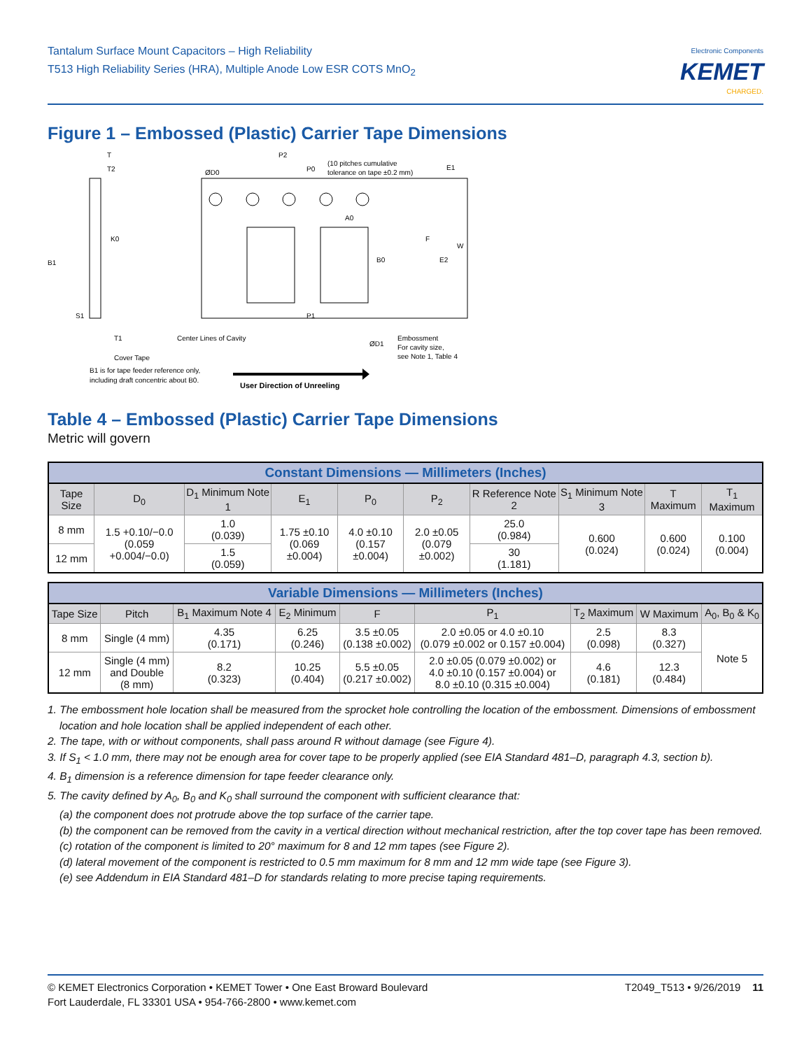Tantalum Surface Mount Capacitors – High Reliability
T513 High Reliability Series (HRA), Multiple Anode Low ESR COTS MnO<sub>2</sub>
Electronic Components
KEMET
CHARGED.
Figure 1 – Embossed (Plastic) Carrier Tape Dimensions
B1
K0
ØD0
P2
P0
(10 pitches cumulative
tolerance on tape ±0.2 mm)
E1
A0
F
B0
E2
W
P1
S1
T1
Center Lines of Cavity
Cover Tape
ØD1
Embossment
For cavity size,
see Note 1, Table 4
B1 is for tape feeder reference only,
including draft concentric about B0.
User Direction of Unreeling
T
T2
Table 4 – Embossed (Plastic) Carrier Tape Dimensions
Metric will govern
| Constant Dimensions — Millimeters (Inches) | | | | | | | | | |
| --- | --- | --- | --- | --- | --- | --- | --- | --- | --- |
| Tape Size | D<sub>0</sub> | D<sub>1</sub> Minimum Note 1 | E<sub>1</sub> | P<sub>0</sub> | P<sub>2</sub> | R Reference Note 2 | S<sub>1</sub> Minimum Note 3 | T Maximum | T<sub>1</sub> Maximum |
| 8 mm | 1.5 +0.10/−0.0 (0.059 +0.004/−0.0) | 1.0 (0.039) | 1.75 ±0.10 (0.069 ±0.004) | 4.0 ±0.10 (0.157 ±0.004) | 2.0 ±0.05 (0.079 ±0.002) | 25.0 (0.984) | 0.600 (0.024) | 0.600 (0.024) | 0.100 (0.004) |
| 12 mm | | 1.5 (0.059) | | | | 30 (1.181) | | | |
| Variable Dimensions — Millimeters (Inches) | | | | | | | | |
| --- | --- | --- | --- | --- | --- | --- | --- | --- |
| Tape Size | Pitch | B<sub>1</sub> Maximum Note 4 | E<sub>2</sub> Minimum | F | P<sub>1</sub> | T<sub>2</sub> Maximum | W Maximum | A<sub>0</sub>, B<sub>0</sub> & K<sub>0</sub> |
| 8 mm | Single (4 mm) | 4.35 (0.171) | 6.25 (0.246) | 3.5 ±0.05 (0.138 ±0.002) | 2.0 ±0.05 or 4.0 ±0.10 (0.079 ±0.002 or 0.157 ±0.004) | 2.5 (0.098) | 8.3 (0.327) | Note 5 |
| 12 mm | Single (4 mm) and Double (8 mm) | 8.2 (0.323) | 10.25 (0.404) | 5.5 ±0.05 (0.217 ±0.002) | 2.0 ±0.05 (0.079 ±0.002) or 4.0 ±0.10 (0.157 ±0.004) or 8.0 ±0.10 (0.315 ±0.004) | 4.6 (0.181) | 12.3 (0.484) | |
1. The embossment hole location shall be measured from the sprocket hole controlling the location of the embossment. Dimensions of embossment
location and hole location shall be applied independent of each other.
2. The tape, with or without components, shall pass around R without damage (see Figure 4).
3. If S<sub>1</sub> < 1.0 mm, there may not be enough area for cover tape to be properly applied (see EIA Standard 481–D, paragraph 4.3, section b).
4. B<sub>1</sub> dimension is a reference dimension for tape feeder clearance only.
5. The cavity defined by A<sub>0</sub>, B<sub>0</sub> and K<sub>0</sub> shall surround the component with sufficient clearance that:
(a) the component does not protrude above the top surface of the carrier tape.
(b) the component can be removed from the cavity in a vertical direction without mechanical restriction, after the top cover tape has been removed.
(c) rotation of the component is limited to 20° maximum for 8 and 12 mm tapes (see Figure 2).
(d) lateral movement of the component is restricted to 0.5 mm maximum for 8 mm and 12 mm wide tape (see Figure 3).
(e) see Addendum in EIA Standard 481–D for standards relating to more precise taping requirements.
© KEMET Electronics Corporation • KEMET Tower • One East Broward Boulevard
Fort Lauderdale, FL 33301 USA • 954-766-2800 • www.kemet.com
T2049_T513 • 9/26/2019 11